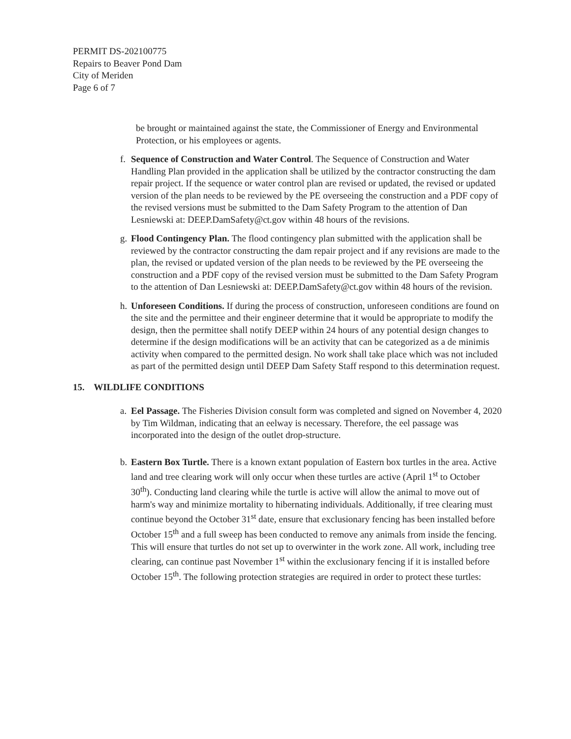PERMIT DS-202100775
Repairs to Beaver Pond Dam
City of Meriden
Page 6 of 7
be brought or maintained against the state, the Commissioner of Energy and Environmental Protection, or his employees or agents.
f.
Sequence of Construction and Water Control. The Sequence of Construction and Water Handling Plan provided in the application shall be utilized by the contractor constructing the dam repair project. If the sequence or water control plan are revised or updated, the revised or updated version of the plan needs to be reviewed by the PE overseeing the construction and a PDF copy of the revised versions must be submitted to the Dam Safety Program to the attention of Dan Lesniewski at: DEEP.DamSafety@ct.gov within 48 hours of the revisions.
g.
Flood Contingency Plan. The flood contingency plan submitted with the application shall be reviewed by the contractor constructing the dam repair project and if any revisions are made to the plan, the revised or updated version of the plan needs to be reviewed by the PE overseeing the construction and a PDF copy of the revised version must be submitted to the Dam Safety Program to the attention of Dan Lesniewski at: DEEP.DamSafety@ct.gov within 48 hours of the revision.
h.
Unforeseen Conditions. If during the process of construction, unforeseen conditions are found on the site and the permittee and their engineer determine that it would be appropriate to modify the design, then the permittee shall notify DEEP within 24 hours of any potential design changes to determine if the design modifications will be an activity that can be categorized as a de minimis activity when compared to the permitted design. No work shall take place which was not included as part of the permitted design until DEEP Dam Safety Staff respond to this determination request.
15. WILDLIFE CONDITIONS
a.
Eel Passage. The Fisheries Division consult form was completed and signed on November 4, 2020 by Tim Wildman, indicating that an eelway is necessary. Therefore, the eel passage was incorporated into the design of the outlet drop-structure.
b.
Eastern Box Turtle. There is a known extant population of Eastern box turtles in the area. Active land and tree clearing work will only occur when these turtles are active (April 1<sup>st</sup> to October 30<sup>th</sup>). Conducting land clearing while the turtle is active will allow the animal to move out of harm's way and minimize mortality to hibernating individuals. Additionally, if tree clearing must continue beyond the October 31<sup>st</sup> date, ensure that exclusionary fencing has been installed before October 15<sup>th</sup> and a full sweep has been conducted to remove any animals from inside the fencing. This will ensure that turtles do not set up to overwinter in the work zone. All work, including tree clearing, can continue past November 1<sup>st</sup> within the exclusionary fencing if it is installed before October 15<sup>th</sup>. The following protection strategies are required in order to protect these turtles: